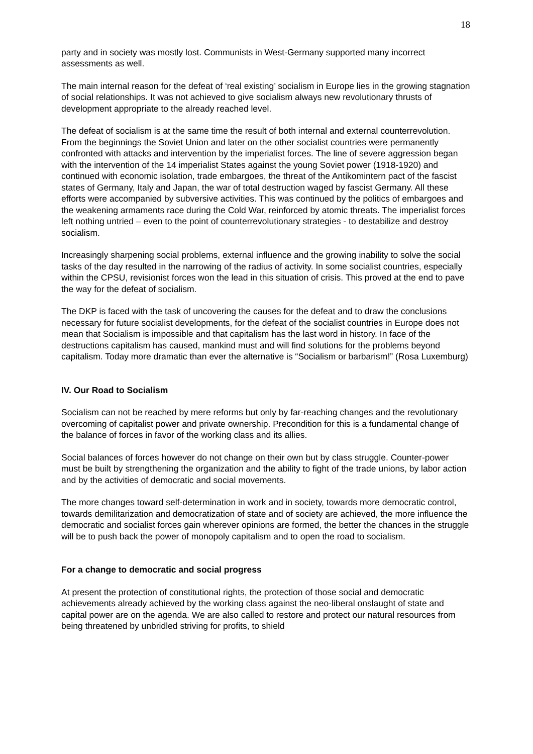18
party and in society was mostly lost. Communists in West-Germany supported many incorrect assessments as well.
The main internal reason for the defeat of ‘real existing’ socialism in Europe lies in the growing stagnation of social relationships. It was not achieved to give socialism always new revolutionary thrusts of development appropriate to the already reached level.
The defeat of socialism is at the same time the result of both internal and external counterrevolution. From the beginnings the Soviet Union and later on the other socialist countries were permanently confronted with attacks and intervention by the imperialist forces. The line of severe aggression began with the intervention of the 14 imperialist States against the young Soviet power (1918-1920) and continued with economic isolation, trade embargoes, the threat of the Antikomintern pact of the fascist states of Germany, Italy and Japan, the war of total destruction waged by fascist Germany. All these efforts were accompanied by subversive activities. This was continued by the politics of embargoes and the weakening armaments race during the Cold War, reinforced by atomic threats. The imperialist forces left nothing untried – even to the point of counterrevolutionary strategies - to destabilize and destroy socialism.
Increasingly sharpening social problems, external influence and the growing inability to solve the social tasks of the day resulted in the narrowing of the radius of activity. In some socialist countries, especially within the CPSU, revisionist forces won the lead in this situation of crisis. This proved at the end to pave the way for the defeat of socialism.
The DKP is faced with the task of uncovering the causes for the defeat and to draw the conclusions necessary for future socialist developments, for the defeat of the socialist countries in Europe does not mean that Socialism is impossible and that capitalism has the last word in history. In face of the destructions capitalism has caused, mankind must and will find solutions for the problems beyond capitalism. Today more dramatic than ever the alternative is “Socialism or barbarism!” (Rosa Luxemburg)
IV. Our Road to Socialism
Socialism can not be reached by mere reforms but only by far-reaching changes and the revolutionary overcoming of capitalist power and private ownership. Precondition for this is a fundamental change of the balance of forces in favor of the working class and its allies.
Social balances of forces however do not change on their own but by class struggle. Counter-power must be built by strengthening the organization and the ability to fight of the trade unions, by labor action and by the activities of democratic and social movements.
The more changes toward self-determination in work and in society, towards more democratic control, towards demilitarization and democratization of state and of society are achieved, the more influence the democratic and socialist forces gain wherever opinions are formed, the better the chances in the struggle will be to push back the power of monopoly capitalism and to open the road to socialism.
For a change to democratic and social progress
At present the protection of constitutional rights, the protection of those social and democratic achievements already achieved by the working class against the neo-liberal onslaught of state and capital power are on the agenda. We are also called to restore and protect our natural resources from being threatened by unbridled striving for profits, to shield